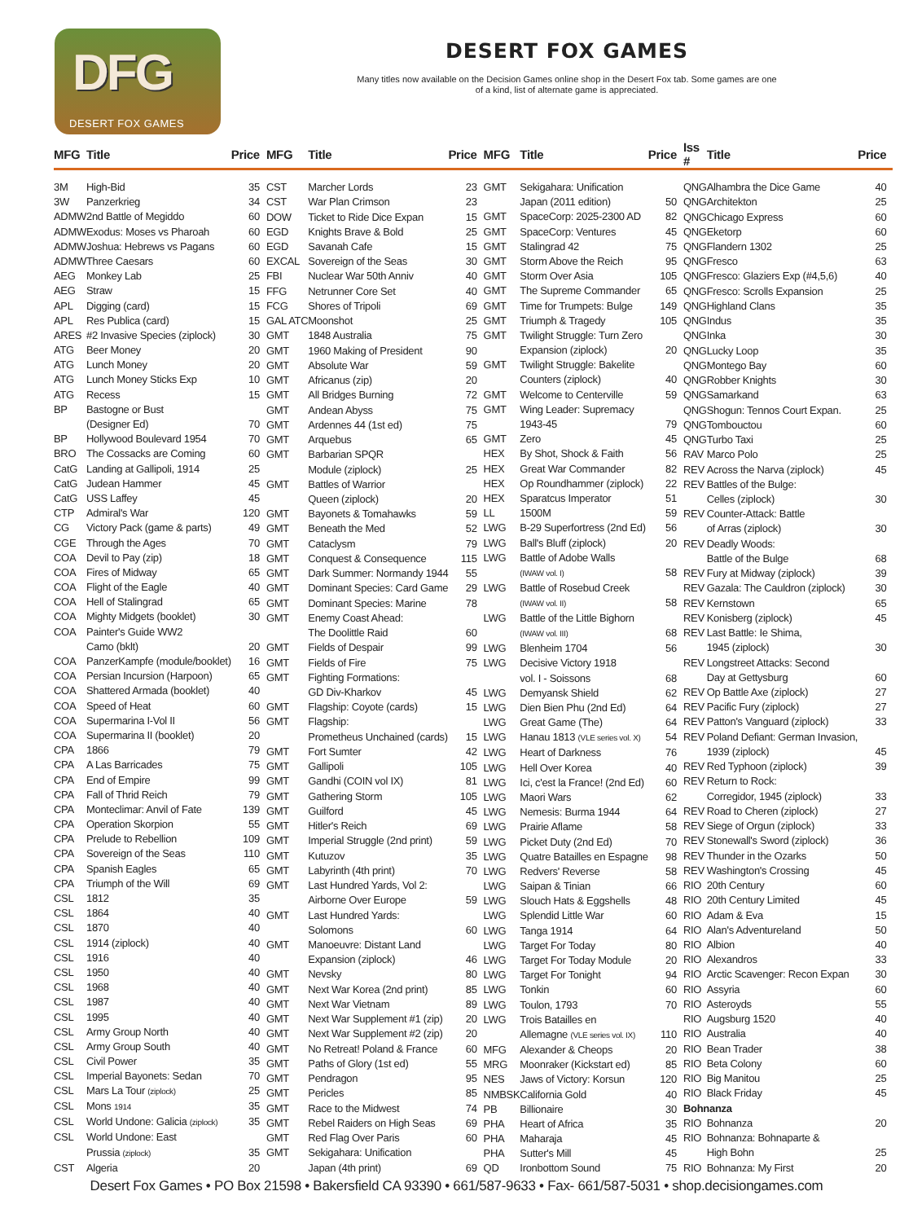DFG
DESERT FOX GAMES
DESERT FOX GAMES
Many titles now available on the Decision Games online shop in the Desert Fox tab. Some games are one of a kind, list of alternate game is appreciated.
| MFG | Title | Price |
| --- | --- | --- |
| 3M | High-Bid | 35 |
| 3W | Panzerkrieg | 34 |
| ADMW | 2nd Battle of Megiddo | 60 |
| ADMW | Exodus: Moses vs Pharoah | 60 |
| ADMW | Joshua: Hebrews vs Pagans | 60 |
| ADMW | Three Caesars | 60 |
| AEG | Monkey Lab | 25 |
| AEG | Straw | 15 |
| APL | Digging (card) | 15 |
| APL | Res Publica (card) | 15 |
| ARES | #2 Invasive Species (ziplock) | 30 |
| ATG | Beer Money | 20 |
| ATG | Lunch Money | 20 |
| ATG | Lunch Money Sticks Exp | 10 |
| ATG | Recess | 15 |
| BP | Bastogne or Bust | |
| | (Designer Ed) | 70 |
| BP | Hollywood Boulevard 1954 | 70 |
| BRO | The Cossacks are Coming | 60 |
| CatG | Landing at Gallipoli, 1914 | 25 |
| CatG | Judean Hammer | 45 |
| CatG | USS Laffey | 45 |
| CTP | Admiral's War | 120 |
| CG | Victory Pack (game & parts) | 49 |
| CGE | Through the Ages | 70 |
| COA | Devil to Pay (zip) | 18 |
| COA | Fires of Midway | 65 |
| COA | Flight of the Eagle | 40 |
| COA | Hell of Stalingrad | 65 |
| COA | Mighty Midgets (booklet) | 30 |
| COA | Painter's Guide WW2 | |
| | Camo (bklt) | 20 |
| COA | PanzerKampfe (module/booklet) | 16 |
| COA | Persian Incursion (Harpoon) | 65 |
| COA | Shattered Armada (booklet) | 40 |
| COA | Speed of Heat | 60 |
| COA | Supermarina I-Vol II | 56 |
| COA | Supermarina II (booklet) | 20 |
| CPA | 1866 | 79 |
| CPA | A Las Barricades | 75 |
| CPA | End of Empire | 99 |
| CPA | Fall of Thrid Reich | 79 |
| CPA | Monteclimar: Anvil of Fate | 139 |
| CPA | Operation Skorpion | 55 |
| CPA | Prelude to Rebellion | 109 |
| CPA | Sovereign of the Seas | 110 |
| CPA | Spanish Eagles | 65 |
| CPA | Triumph of the Will | 69 |
| CSL | 1812 | 35 |
| CSL | 1864 | 40 |
| CSL | 1870 | 40 |
| CSL | 1914 (ziplock) | 40 |
| CSL | 1916 | 40 |
| CSL | 1950 | 40 |
| CSL | 1968 | 40 |
| CSL | 1987 | 40 |
| CSL | 1995 | 40 |
| CSL | Army Group North | 40 |
| CSL | Army Group South | 40 |
| CSL | Civil Power | 35 |
| CSL | Imperial Bayonets: Sedan | 70 |
| CSL | Mars La Tour (ziplock) | 25 |
| CSL | Mons 1914 | 35 |
| CSL | World Undone: Galicia (ziplock) | 35 |
| CSL | World Undone: East | |
| | Prussia (ziplock) | 35 |
| CST | Algeria | 20 |
| MFG | Title | Price |
| --- | --- | --- |
| CST | Marcher Lords | 23 |
| CST | War Plan Crimson | 23 |
| DOW | Ticket to Ride Dice Expan | 15 |
| EGD | Knights Brave & Bold | 25 |
| EGD | Savanah Cafe | 15 |
| EXCAL | Sovereign of the Seas | 30 |
| FBI | Nuclear War 50th Anniv | 40 |
| FFG | Netrunner Core Set | 40 |
| FCG | Shores of Tripoli | 69 |
| GAL ATC | Moonshot | 25 |
| GMT | 1848 Australia | 75 |
| GMT | 1960 Making of President | 90 |
| GMT | Absolute War | 59 |
| GMT | Africanus (zip) | 20 |
| GMT | All Bridges Burning | 72 |
| GMT | Andean Abyss | 75 |
| GMT | Ardennes 44 (1st ed) | 75 |
| GMT | Arquebus | 65 |
| GMT | Barbarian SPQR | |
| | Module (ziplock) | 25 |
| GMT | Battles of Warrior | |
| | Queen (ziplock) | 20 |
| GMT | Bayonets & Tomahawks | 59 |
| GMT | Beneath the Med | 52 |
| GMT | Cataclysm | 79 |
| GMT | Conquest & Consequence | 115 |
| GMT | Dark Summer: Normandy 1944 | 55 |
| GMT | Dominant Species: Card Game | 29 |
| GMT | Dominant Species: Marine | 78 |
| GMT | Enemy Coast Ahead: | |
| | The Doolittle Raid | 60 |
| GMT | Fields of Despair | 99 |
| GMT | Fields of Fire | 75 |
| GMT | Fighting Formations: | |
| | GD Div-Kharkov | 45 |
| GMT | Flagship: Coyote (cards) | 15 |
| GMT | Flagship: | |
| | Prometheus Unchained (cards) | 15 |
| GMT | Fort Sumter | 42 |
| GMT | Gallipoli | 105 |
| GMT | Gandhi (COIN vol IX) | 81 |
| GMT | Gathering Storm | 105 |
| GMT | Guilford | 45 |
| GMT | Hitler's Reich | 69 |
| GMT | Imperial Struggle (2nd print) | 59 |
| GMT | Kutuzov | 35 |
| GMT | Labyrinth (4th print) | 70 |
| GMT | Last Hundred Yards, Vol 2: | |
| | Airborne Over Europe | 59 |
| GMT | Last Hundred Yards: | |
| | Solomons | 60 |
| GMT | Manoeuvre: Distant Land | |
| | Expansion (ziplock) | 46 |
| GMT | Nevsky | 80 |
| GMT | Next War Korea (2nd print) | 85 |
| GMT | Next War Vietnam | 89 |
| GMT | Next War Supplement #1 (zip) | 20 |
| GMT | Next War Supplement #2 (zip) | 20 |
| GMT | No Retreat! Poland & France | 60 |
| GMT | Paths of Glory (1st ed) | 55 |
| GMT | Pendragon | 95 |
| GMT | Pericles | 85 |
| GMT | Race to the Midwest | 74 |
| GMT | Rebel Raiders on High Seas | 69 |
| GMT | Red Flag Over Paris | 60 |
| GMT | Sekigahara: Unification | |
| | Japan (4th print) | 69 |
| MFG | Title | Price |
| --- | --- | --- |
| GMT | Sekigahara: Unification | |
| | Japan (2011 edition) | 50 |
| GMT | SpaceCorp: 2025-2300 AD | 82 |
| GMT | SpaceCorp: Ventures | 45 |
| GMT | Stalingrad 42 | 75 |
| GMT | Storm Above the Reich | 95 |
| GMT | Storm Over Asia | 105 |
| GMT | The Supreme Commander | 65 |
| GMT | Time for Trumpets: Bulge | 149 |
| GMT | Triumph & Tragedy | 105 |
| GMT | Twilight Struggle: Turn Zero | |
| | Expansion (ziplock) | 20 |
| GMT | Twilight Struggle: Bakelite | |
| | Counters (ziplock) | 40 |
| GMT | Welcome to Centerville | 59 |
| GMT | Wing Leader: Supremacy | |
| | 1943-45 | 79 |
| GMT | Zero | 45 |
| HEX | By Shot, Shock & Faith | 56 |
| HEX | Great War Commander | 82 |
| HEX | Op Roundhammer (ziplock) | 22 |
| HEX | Sparatcus Imperator | 51 |
| LL | 1500M | 59 |
| LWG | B-29 Superfortress (2nd Ed) | 56 |
| LWG | Ball's Bluff (ziplock) | 20 |
| LWG | Battle of Adobe Walls | |
| | (IWAW vol. I) | 58 |
| LWG | Battle of Rosebud Creek | |
| | (IWAW vol. II) | 58 |
| LWG | Battle of the Little Bighorn | |
| | (IWAW vol. III) | 68 |
| LWG | Blenheim 1704 | 56 |
| LWG | Decisive Victory 1918 | |
| | vol. I - Soissons | 68 |
| LWG | Demyansk Shield | 62 |
| LWG | Dien Bien Phu (2nd Ed) | 64 |
| LWG | Great Game (The) | 64 |
| LWG | Hanau 1813 (VLE series vol. X) | 54 |
| LWG | Heart of Darkness | 76 |
| LWG | Hell Over Korea | 40 |
| LWG | Ici, c'est la France! (2nd Ed) | 60 |
| LWG | Maori Wars | 62 |
| LWG | Nemesis: Burma 1944 | 64 |
| LWG | Prairie Aflame | 58 |
| LWG | Picket Duty (2nd Ed) | 70 |
| LWG | Quatre Batailles en Espagne | 98 |
| LWG | Redvers' Reverse | 58 |
| LWG | Saipan & Tinian | 66 |
| LWG | Slouch Hats & Eggshells | 48 |
| LWG | Splendid Little War | 60 |
| LWG | Tanga 1914 | 64 |
| LWG | Target For Today | 80 |
| LWG | Target For Today Module | 20 |
| LWG | Target For Tonight | 94 |
| LWG | Tonkin | 60 |
| LWG | Toulon, 1793 | 70 |
| LWG | Trois Batailles en | |
| | Allemagne (VLE series vol. IX) | 110 |
| MFG | Alexander & Cheops | 20 |
| MRG | Moonraker (Kickstart ed) | 85 |
| NES | Jaws of Victory: Korsun | 120 |
| NMBSK | California Gold | 40 |
| PB | Billionaire | 30 |
| PHA | Heart of Africa | 35 |
| PHA | Maharaja | 45 |
| PHA | Sutter's Mill | 45 |
| QD | Ironbottom Sound | 75 |
| Iss # | Title | Price |
| --- | --- | --- |
| QNG | Alhambra the Dice Game | 40 |
| QNG | Architekton | 25 |
| QNG | Chicago Express | 60 |
| QNG | Eketorp | 60 |
| QNG | Flandern 1302 | 25 |
| QNG | Fresco | 63 |
| QNG | Fresco: Glaziers Exp (#4,5,6) | 40 |
| QNG | Fresco: Scrolls Expansion | 25 |
| QNG | Highland Clans | 35 |
| QNG | Indus | 35 |
| QNG | Inka | 30 |
| QNG | Lucky Loop | 35 |
| QNG | Montego Bay | 60 |
| QNG | Robber Knights | 30 |
| QNG | Samarkand | 63 |
| QNG | Shogun: Tennos Court Expan. | 25 |
| QNG | Tombouctou | 60 |
| QNG | Turbo Taxi | 25 |
| RAV | Marco Polo | 25 |
| REV | Across the Narva (ziplock) | 45 |
| REV | Battles of the Bulge: | |
| | Celles (ziplock) | 30 |
| REV | Counter-Attack: Battle | |
| | of Arras (ziplock) | 30 |
| REV | Deadly Woods: | |
| | Battle of the Bulge | 68 |
| REV | Fury at Midway (ziplock) | 39 |
| REV | Gazala: The Cauldron (ziplock) | 30 |
| REV | Kernstown | 65 |
| REV | Konisberg (ziplock) | 45 |
| REV | Last Battle: Ie Shima, | |
| | 1945 (ziplock) | 30 |
| REV | Longstreet Attacks: Second | |
| | Day at Gettysburg | 60 |
| REV | Op Battle Axe (ziplock) | 27 |
| REV | Pacific Fury (ziplock) | 27 |
| REV | Patton's Vanguard (ziplock) | 33 |
| REV | Poland Defiant: German Invasion, | |
| | 1939 (ziplock) | 45 |
| REV | Red Typhoon (ziplock) | 39 |
| REV | Return to Rock: | |
| | Corregidor, 1945 (ziplock) | 33 |
| REV | Road to Cheren (ziplock) | 27 |
| REV | Siege of Orgun (ziplock) | 33 |
| REV | Stonewall's Sword (ziplock) | 36 |
| REV | Thunder in the Ozarks | 50 |
| REV | Washington's Crossing | 45 |
| RIO | 20th Century | 60 |
| RIO | 20th Century Limited | 45 |
| RIO | Adam & Eva | 15 |
| RIO | Alan's Adventureland | 50 |
| RIO | Albion | 40 |
| RIO | Alexandros | 33 |
| RIO | Arctic Scavenger: Recon Expan | 30 |
| RIO | Assyria | 60 |
| RIO | Asteroyds | 55 |
| RIO | Augsburg 1520 | 40 |
| RIO | Australia | 40 |
| RIO | Bean Trader | 38 |
| RIO | Beta Colony | 60 |
| RIO | Big Manitou | 25 |
| RIO | Black Friday | 45 |
| Bohnanza | | |
| RIO | Bohnanza | 20 |
| RIO | Bohnanza: Bohnaparte & | |
| | High Bohn | 25 |
| RIO | Bohnanza: My First | 20 |
Desert Fox Games • PO Box 21598 • Bakersfield CA 93390 • 661/587-9633 • Fax- 661/587-5031 • shop.decisiongames.com